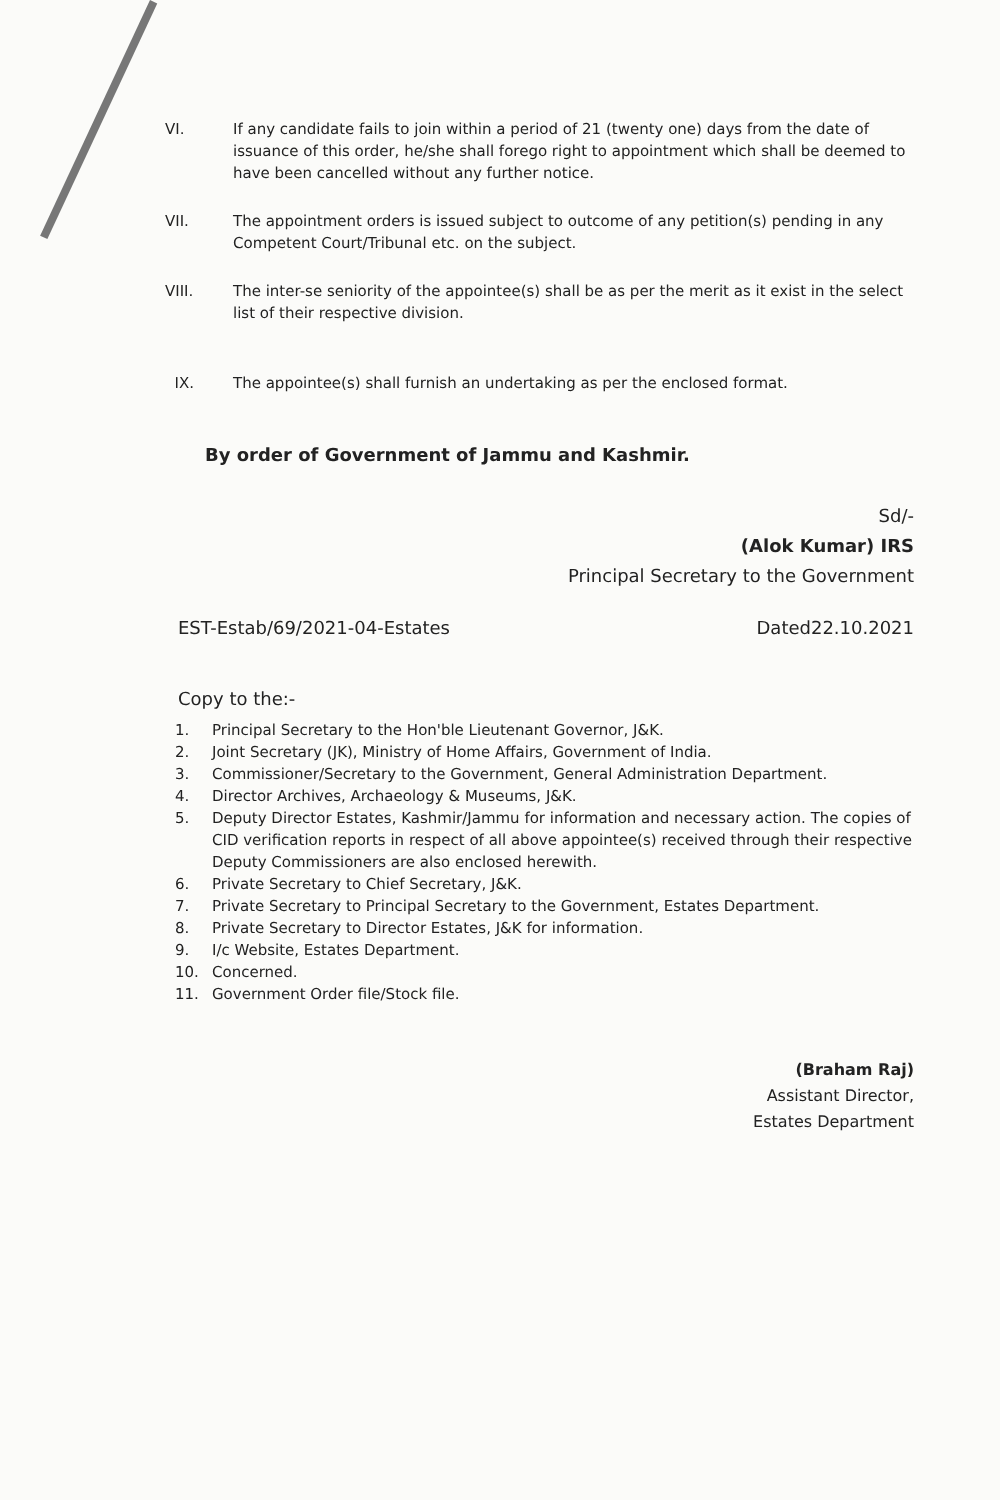VI. If any candidate fails to join within a period of 21 (twenty one) days from the date of issuance of this order, he/she shall forego right to appointment which shall be deemed to have been cancelled without any further notice.
VII. The appointment orders is issued subject to outcome of any petition(s) pending in any Competent Court/Tribunal etc. on the subject.
VIII. The inter-se seniority of the appointee(s) shall be as per the merit as it exist in the select list of their respective division.
IX. The appointee(s) shall furnish an undertaking as per the enclosed format.
By order of Government of Jammu and Kashmir.
Sd/-
(Alok Kumar) IRS
Principal Secretary to the Government
EST-Estab/69/2021-04-Estates Dated22.10.2021
Copy to the:-
1. Principal Secretary to the Hon'ble Lieutenant Governor, J&K.
2. Joint Secretary (JK), Ministry of Home Affairs, Government of India.
3. Commissioner/Secretary to the Government, General Administration Department.
4. Director Archives, Archaeology & Museums, J&K.
5. Deputy Director Estates, Kashmir/Jammu for information and necessary action. The copies of CID verification reports in respect of all above appointee(s) received through their respective Deputy Commissioners are also enclosed herewith.
6. Private Secretary to Chief Secretary, J&K.
7. Private Secretary to Principal Secretary to the Government, Estates Department.
8. Private Secretary to Director Estates, J&K for information.
9. I/c Website, Estates Department.
10. Concerned.
11. Government Order file/Stock file.
(Braham Raj)
Assistant Director,
Estates Department